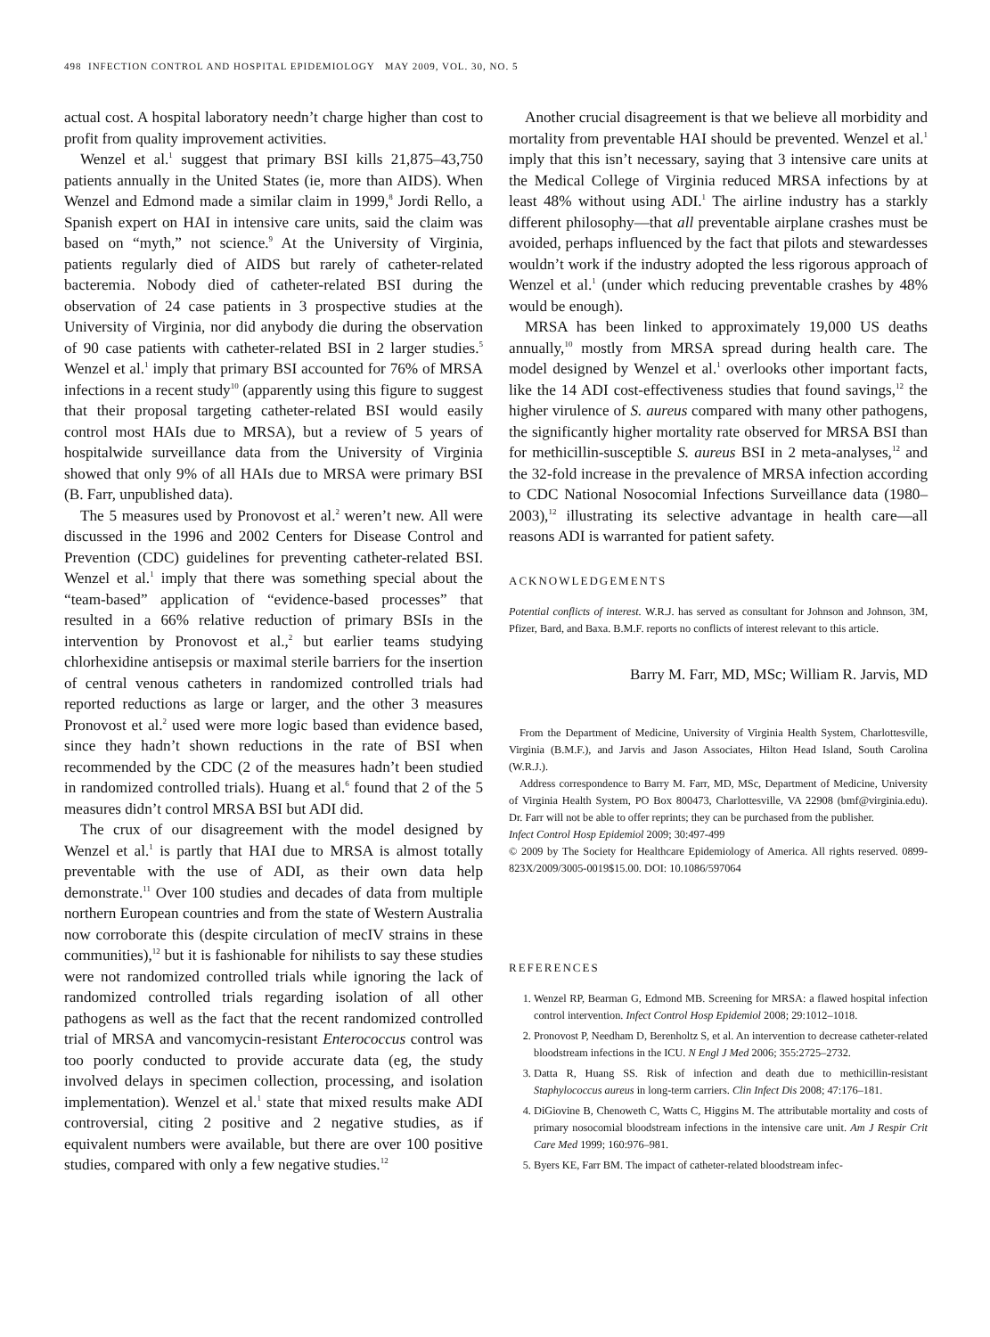498 INFECTION CONTROL AND HOSPITAL EPIDEMIOLOGY MAY 2009, VOL. 30, NO. 5
actual cost. A hospital laboratory needn’t charge higher than cost to profit from quality improvement activities.
Wenzel et al.<sup>1</sup> suggest that primary BSI kills 21,875–43,750 patients annually in the United States (ie, more than AIDS). When Wenzel and Edmond made a similar claim in 1999,<sup>8</sup> Jordi Rello, a Spanish expert on HAI in intensive care units, said the claim was based on “myth,” not science.<sup>9</sup> At the University of Virginia, patients regularly died of AIDS but rarely of catheter-related bacteremia. Nobody died of catheter-related BSI during the observation of 24 case patients in 3 prospective studies at the University of Virginia, nor did anybody die during the observation of 90 case patients with catheter-related BSI in 2 larger studies.<sup>5</sup> Wenzel et al.<sup>1</sup> imply that primary BSI accounted for 76% of MRSA infections in a recent study<sup>10</sup> (apparently using this figure to suggest that their proposal targeting catheter-related BSI would easily control most HAIs due to MRSA), but a review of 5 years of hospitalwide surveillance data from the University of Virginia showed that only 9% of all HAIs due to MRSA were primary BSI (B. Farr, unpublished data).
The 5 measures used by Pronovost et al.<sup>2</sup> weren’t new. All were discussed in the 1996 and 2002 Centers for Disease Control and Prevention (CDC) guidelines for preventing catheter-related BSI. Wenzel et al.<sup>1</sup> imply that there was something special about the “team-based” application of “evidence-based processes” that resulted in a 66% relative reduction of primary BSIs in the intervention by Pronovost et al.,<sup>2</sup> but earlier teams studying chlorhexidine antisepsis or maximal sterile barriers for the insertion of central venous catheters in randomized controlled trials had reported reductions as large or larger, and the other 3 measures Pronovost et al.<sup>2</sup> used were more logic based than evidence based, since they hadn’t shown reductions in the rate of BSI when recommended by the CDC (2 of the measures hadn’t been studied in randomized controlled trials). Huang et al.<sup>6</sup> found that 2 of the 5 measures didn’t control MRSA BSI but ADI did.
The crux of our disagreement with the model designed by Wenzel et al.<sup>1</sup> is partly that HAI due to MRSA is almost totally preventable with the use of ADI, as their own data help demonstrate.<sup>11</sup> Over 100 studies and decades of data from multiple northern European countries and from the state of Western Australia now corroborate this (despite circulation of mecIV strains in these communities),<sup>12</sup> but it is fashionable for nihilists to say these studies were not randomized controlled trials while ignoring the lack of randomized controlled trials regarding isolation of all other pathogens as well as the fact that the recent randomized controlled trial of MRSA and vancomycin-resistant Enterococcus control was too poorly conducted to provide accurate data (eg, the study involved delays in specimen collection, processing, and isolation implementation). Wenzel et al.<sup>1</sup> state that mixed results make ADI controversial, citing 2 positive and 2 negative studies, as if equivalent numbers were available, but there are over 100 positive studies, compared with only a few negative studies.<sup>12</sup>
Another crucial disagreement is that we believe all morbidity and mortality from preventable HAI should be prevented. Wenzel et al.<sup>1</sup> imply that this isn’t necessary, saying that 3 intensive care units at the Medical College of Virginia reduced MRSA infections by at least 48% without using ADI.<sup>1</sup> The airline industry has a starkly different philosophy—that all preventable airplane crashes must be avoided, perhaps influenced by the fact that pilots and stewardesses wouldn’t work if the industry adopted the less rigorous approach of Wenzel et al.<sup>1</sup> (under which reducing preventable crashes by 48% would be enough).
MRSA has been linked to approximately 19,000 US deaths annually,<sup>10</sup> mostly from MRSA spread during health care. The model designed by Wenzel et al.<sup>1</sup> overlooks other important facts, like the 14 ADI cost-effectiveness studies that found savings,<sup>12</sup> the higher virulence of S. aureus compared with many other pathogens, the significantly higher mortality rate observed for MRSA BSI than for methicillin-susceptible S. aureus BSI in 2 meta-analyses,<sup>12</sup> and the 32-fold increase in the prevalence of MRSA infection according to CDC National Nosocomial Infections Surveillance data (1980–2003),<sup>12</sup> illustrating its selective advantage in health care—all reasons ADI is warranted for patient safety.
ACKNOWLEDGEMENTS
Potential conflicts of interest. W.R.J. has served as consultant for Johnson and Johnson, 3M, Pfizer, Bard, and Baxa. B.M.F. reports no conflicts of interest relevant to this article.
Barry M. Farr, MD, MSc; William R. Jarvis, MD
From the Department of Medicine, University of Virginia Health System, Charlottesville, Virginia (B.M.F.), and Jarvis and Jason Associates, Hilton Head Island, South Carolina (W.R.J.).
Address correspondence to Barry M. Farr, MD, MSc, Department of Medicine, University of Virginia Health System, PO Box 800473, Charlottesville, VA 22908 (bmf@virginia.edu). Dr. Farr will not be able to offer reprints; they can be purchased from the publisher.
Infect Control Hosp Epidemiol 2009; 30:497-499
© 2009 by The Society for Healthcare Epidemiology of America. All rights reserved. 0899-823X/2009/3005-0019$15.00. DOI: 10.1086/597064
REFERENCES
1. Wenzel RP, Bearman G, Edmond MB. Screening for MRSA: a flawed hospital infection control intervention. Infect Control Hosp Epidemiol 2008; 29:1012–1018.
2. Pronovost P, Needham D, Berenholtz S, et al. An intervention to decrease catheter-related bloodstream infections in the ICU. N Engl J Med 2006; 355:2725–2732.
3. Datta R, Huang SS. Risk of infection and death due to methicillin-resistant Staphylococcus aureus in long-term carriers. Clin Infect Dis 2008; 47:176–181.
4. DiGiovine B, Chenoweth C, Watts C, Higgins M. The attributable mortality and costs of primary nosocomial bloodstream infections in the intensive care unit. Am J Respir Crit Care Med 1999; 160:976–981.
5. Byers KE, Farr BM. The impact of catheter-related bloodstream infec-